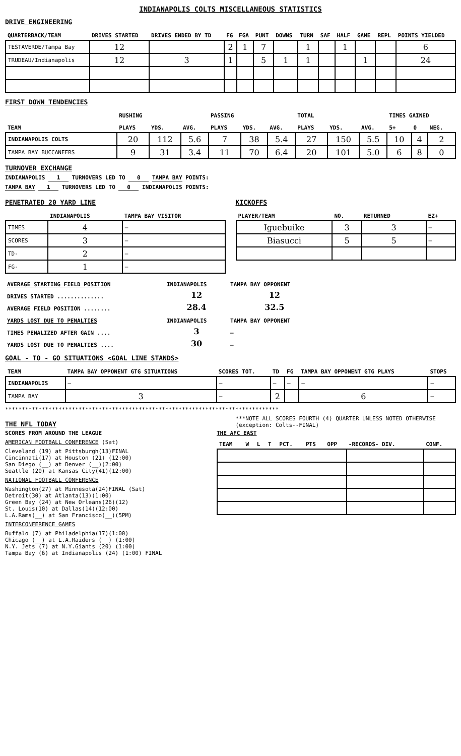INDIANAPOLIS COLTS MISCELLANEOUS STATISTICS
DRIVE ENGINEERING
| QUARTERBACK/TEAM | DRIVES STARTED | DRIVES ENDED BY TD | FG | FGA | PUNT | DOWNS | TURN | SAF | HALF | GAME | REPL | POINTS YIELDED |
| --- | --- | --- | --- | --- | --- | --- | --- | --- | --- | --- | --- | --- |
| TESTAVERDE/Tampa Bay | 12 | | 2 | 1 | 7 | | 1 | | 1 | | | 6 |
| TRUDEAU/Indianapolis | 12 | 3 | 1 | | 5 | 1 | 1 | | | 1 | | 24 |
FIRST DOWN TENDENCIES
| TEAM | RUSHING | | | PASSING | | | TOTAL | | | TIMES GAINED | | |
| --- | --- | --- | --- | --- | --- | --- | --- | --- | --- | --- | --- | --- |
| | PLAYS | YDS. | AVG. | PLAYS | YDS. | AVG. | PLAYS | YDS. | AVG. | 5+ | 0 | NEG. |
| INDIANAPOLIS COLTS | 20 | 112 | 5.6 | 7 | 38 | 5.4 | 27 | 150 | 5.5 | 10 | 4 | 2 |
| TAMPA BAY BUCCANEERS | 9 | 31 | 3.4 | 11 | 70 | 6.4 | 20 | 101 | 5.0 | 6 | 8 | 0 |
TURNOVER EXCHANGE
INDIANAPOLIS 1 TURNOVERS LED TO 0 TAMPA BAY POINTS:
TAMPA BAY 1 TURNOVERS LED TO 0 INDIANAPOLIS POINTS:
PENETRATED 20 YARD LINE
| | INDIANAPOLIS | TAMPA BAY VISITOR |
| --- | --- | --- |
| TIMES | 4 | — |
| SCORES | 3 | — |
| TD- | 2 | — |
| FG- | 1 | — |
KICKOFFS
| PLAYER/TEAM | NO. | RETURNED | EZ+ |
| --- | --- | --- | --- |
| Iguebuike | 3 | 3 | — |
| Biasucci | 5 | 5 | — |
| AVERAGE STARTING FIELD POSITION | INDIANAPOLIS | TAMPA BAY OPPONENT |
| --- | --- | --- |
| DRIVES STARTED .............. | 12 | 12 |
| AVERAGE FIELD POSITION ........ | 28.4 | 32.5 |
| YARDS LOST DUE TO PENALTIES | INDIANAPOLIS | TAMPA BAY OPPONENT |
| TIMES PENALIZED AFTER GAIN .... | 3 | — |
| YARDS LOST DUE TO PENALTIES .... | 30 | — |
GOAL - TO - GO SITUATIONS <GOAL LINE STANDS>
| TEAM | TAMPA BAY OPPONENT GTG SITUATIONS | SCORES TOT. | TD | FG | TAMPA BAY OPPONENT GTG PLAYS | STOPS |
| --- | --- | --- | --- | --- | --- | --- |
| INDIANAPOLIS | — | — | — | — | — | — |
| TAMPA BAY | 3 | — | 2 | | 6 | — |
**********************************************************************************
THE NFL TODAY
***NOTE ALL SCORES FOURTH (4) QUARTER UNLESS NOTED OTHERWISE (exception: Colts--FINAL)
SCORES FROM AROUND THE LEAGUE
AMERICAN FOOTBALL CONFERENCE (Sat)
Cleveland (19) at Pittsburgh(13)FINAL
Cincinnati(17) at Houston (21) (12:00)
San Diego (__) at Denver (__)(2:00)
Seattle (20) at Kansas City(41)(12:00)
NATIONAL FOOTBALL CONFERENCE
Washington(27) at Minnesota(24)FINAL (Sat)
Detroit(30) at Atlanta(13)(1:00)
Green Bay (24) at New Orleans(26)(12)
St. Louis(10) at Dallas(14)(12:00)
L.A.Rams(__) at San Francisco(__)(5PM)
INTERCONFERENCE GAMES
Buffalo (7) at Philadelphia(17)(1:00)
Chicago (__) at L.A.Raiders (__) (1:00)
N.Y. Jets (7) at N.Y.Giants (20) (1:00)
Tampa Bay (6) at Indianapolis (24) (1:00) FINAL
THE AFC EAST
| TEAM | W | L | T | PCT. | PTS | OPP | -RECORDS- DIV. | CONF. |
| --- | --- | --- | --- | --- | --- | --- | --- | --- |